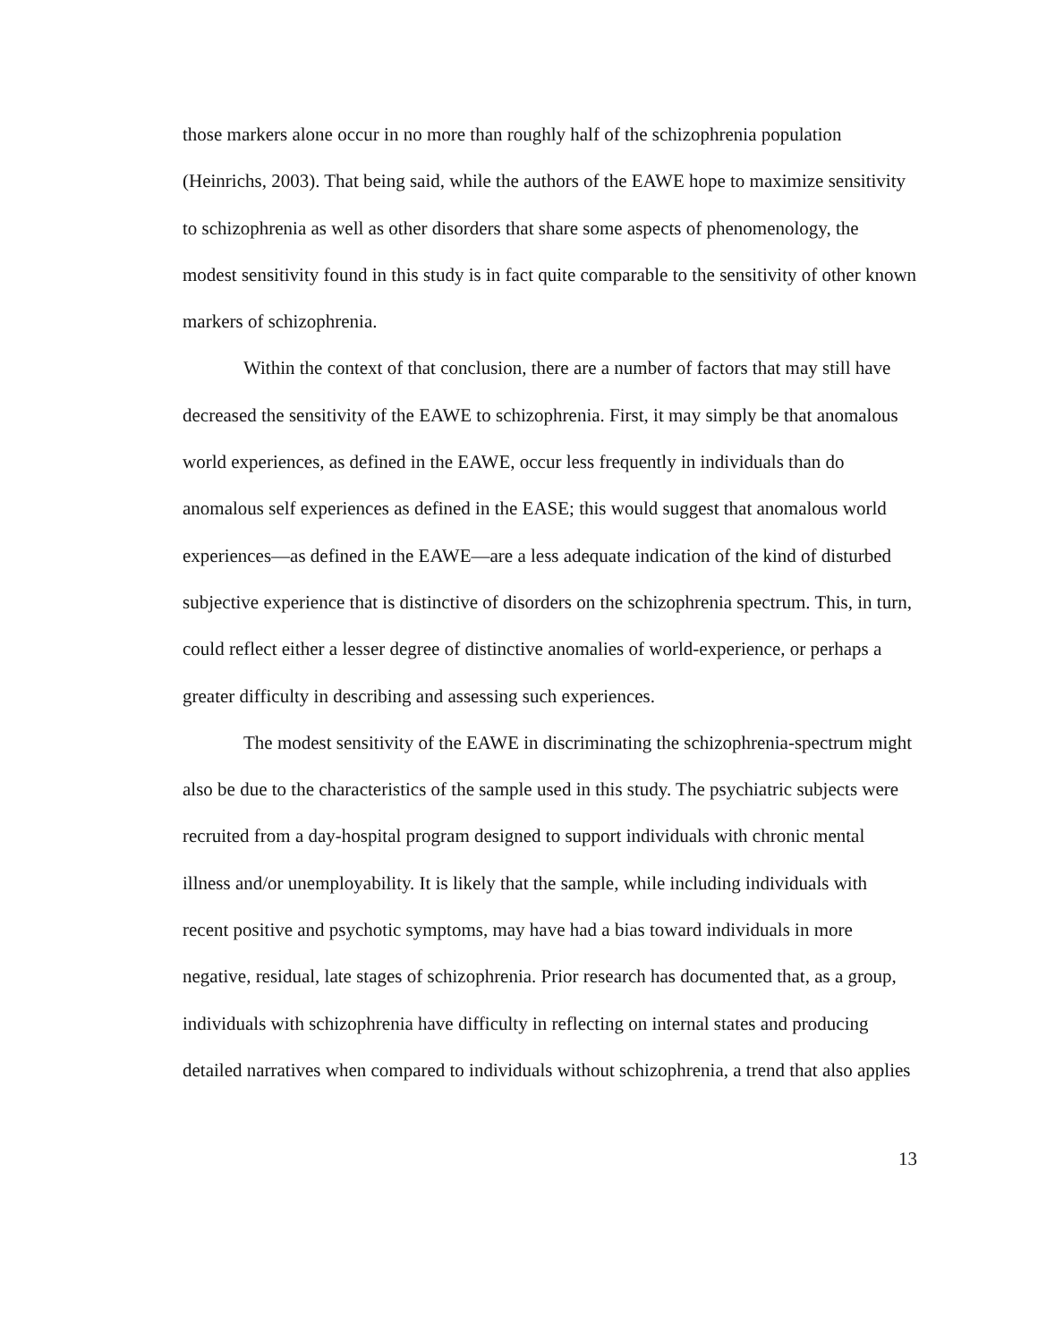those markers alone occur in no more than roughly half of the schizophrenia population (Heinrichs, 2003). That being said, while the authors of the EAWE hope to maximize sensitivity to schizophrenia as well as other disorders that share some aspects of phenomenology, the modest sensitivity found in this study is in fact quite comparable to the sensitivity of other known markers of schizophrenia.
Within the context of that conclusion, there are a number of factors that may still have decreased the sensitivity of the EAWE to schizophrenia. First, it may simply be that anomalous world experiences, as defined in the EAWE, occur less frequently in individuals than do anomalous self experiences as defined in the EASE; this would suggest that anomalous world experiences—as defined in the EAWE—are a less adequate indication of the kind of disturbed subjective experience that is distinctive of disorders on the schizophrenia spectrum. This, in turn, could reflect either a lesser degree of distinctive anomalies of world-experience, or perhaps a greater difficulty in describing and assessing such experiences.
The modest sensitivity of the EAWE in discriminating the schizophrenia-spectrum might also be due to the characteristics of the sample used in this study. The psychiatric subjects were recruited from a day-hospital program designed to support individuals with chronic mental illness and/or unemployability. It is likely that the sample, while including individuals with recent positive and psychotic symptoms, may have had a bias toward individuals in more negative, residual, late stages of schizophrenia. Prior research has documented that, as a group, individuals with schizophrenia have difficulty in reflecting on internal states and producing detailed narratives when compared to individuals without schizophrenia, a trend that also applies
13